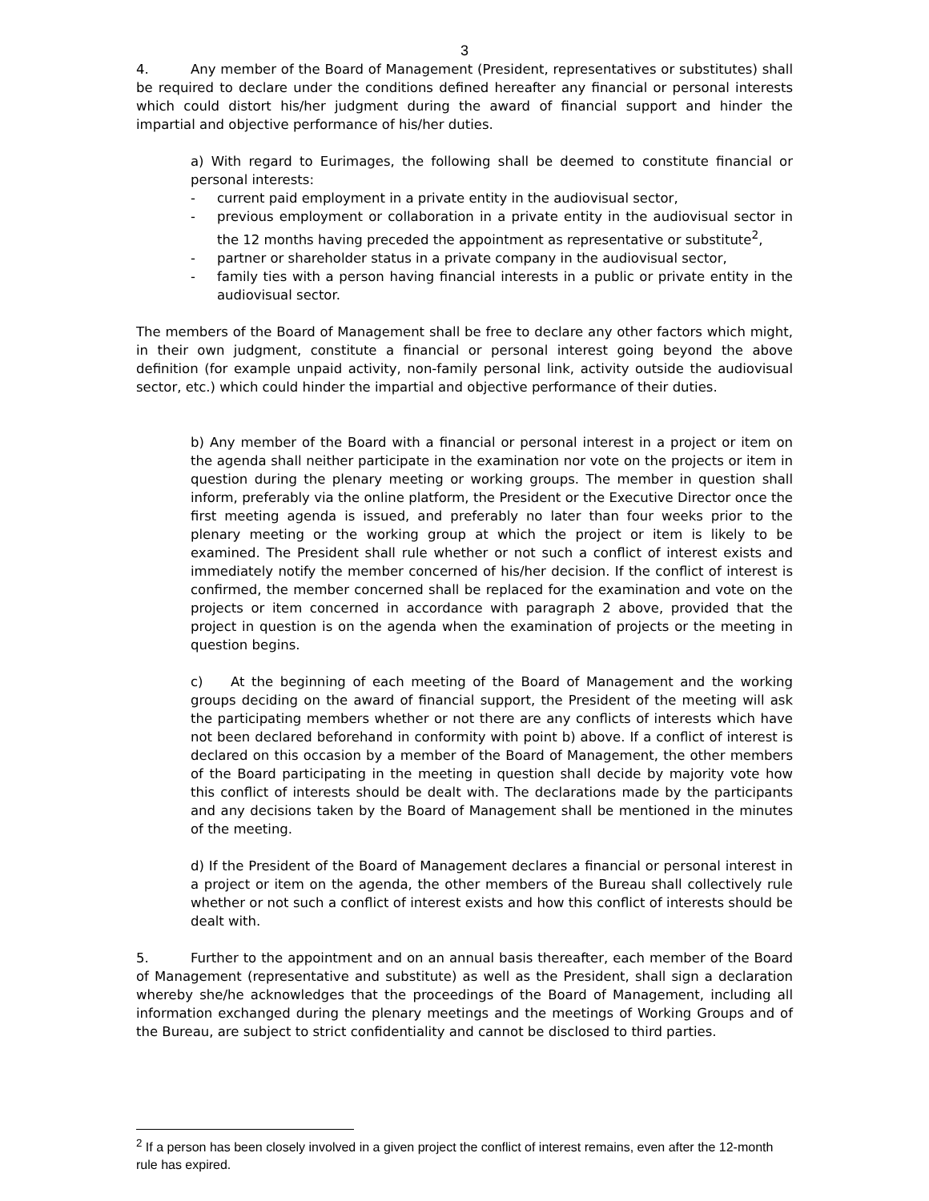3
4. Any member of the Board of Management (President, representatives or substitutes) shall be required to declare under the conditions defined hereafter any financial or personal interests which could distort his/her judgment during the award of financial support and hinder the impartial and objective performance of his/her duties.
a) With regard to Eurimages, the following shall be deemed to constitute financial or personal interests:
- current paid employment in a private entity in the audiovisual sector,
- previous employment or collaboration in a private entity in the audiovisual sector in the 12 months having preceded the appointment as representative or substitute<sup>2</sup>,
- partner or shareholder status in a private company in the audiovisual sector,
- family ties with a person having financial interests in a public or private entity in the audiovisual sector.
The members of the Board of Management shall be free to declare any other factors which might, in their own judgment, constitute a financial or personal interest going beyond the above definition (for example unpaid activity, non-family personal link, activity outside the audiovisual sector, etc.) which could hinder the impartial and objective performance of their duties.
b) Any member of the Board with a financial or personal interest in a project or item on the agenda shall neither participate in the examination nor vote on the projects or item in question during the plenary meeting or working groups. The member in question shall inform, preferably via the online platform, the President or the Executive Director once the first meeting agenda is issued, and preferably no later than four weeks prior to the plenary meeting or the working group at which the project or item is likely to be examined. The President shall rule whether or not such a conflict of interest exists and immediately notify the member concerned of his/her decision. If the conflict of interest is confirmed, the member concerned shall be replaced for the examination and vote on the projects or item concerned in accordance with paragraph 2 above, provided that the project in question is on the agenda when the examination of projects or the meeting in question begins.
c) At the beginning of each meeting of the Board of Management and the working groups deciding on the award of financial support, the President of the meeting will ask the participating members whether or not there are any conflicts of interests which have not been declared beforehand in conformity with point b) above. If a conflict of interest is declared on this occasion by a member of the Board of Management, the other members of the Board participating in the meeting in question shall decide by majority vote how this conflict of interests should be dealt with. The declarations made by the participants and any decisions taken by the Board of Management shall be mentioned in the minutes of the meeting.
d) If the President of the Board of Management declares a financial or personal interest in a project or item on the agenda, the other members of the Bureau shall collectively rule whether or not such a conflict of interest exists and how this conflict of interests should be dealt with.
5. Further to the appointment and on an annual basis thereafter, each member of the Board of Management (representative and substitute) as well as the President, shall sign a declaration whereby she/he acknowledges that the proceedings of the Board of Management, including all information exchanged during the plenary meetings and the meetings of Working Groups and of the Bureau, are subject to strict confidentiality and cannot be disclosed to third parties.
<sup>2</sup> If a person has been closely involved in a given project the conflict of interest remains, even after the 12-month rule has expired.